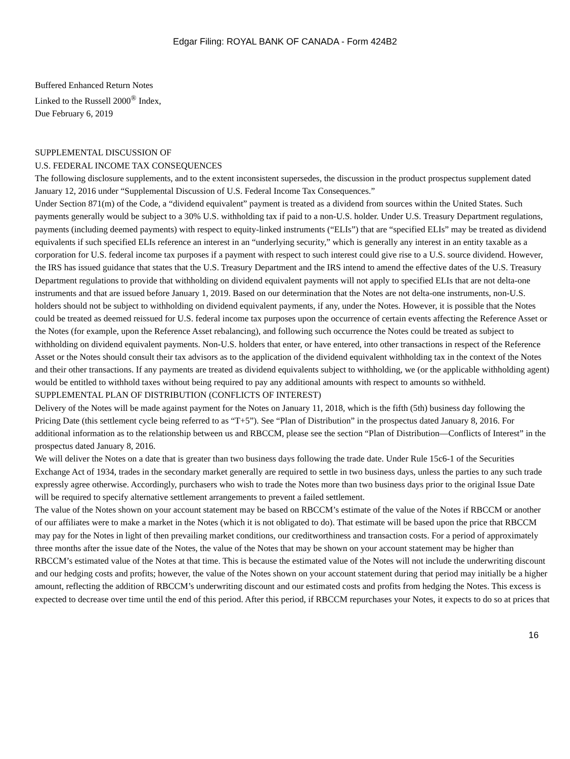Edgar Filing: ROYAL BANK OF CANADA - Form 424B2
Buffered Enhanced Return Notes
Linked to the Russell 2000<sup>®</sup> Index,
Due February 6, 2019
SUPPLEMENTAL DISCUSSION OF
U.S. FEDERAL INCOME TAX CONSEQUENCES
The following disclosure supplements, and to the extent inconsistent supersedes, the discussion in the product prospectus supplement dated January 12, 2016 under “Supplemental Discussion of U.S. Federal Income Tax Consequences.”
Under Section 871(m) of the Code, a “dividend equivalent” payment is treated as a dividend from sources within the United States. Such payments generally would be subject to a 30% U.S. withholding tax if paid to a non-U.S. holder. Under U.S. Treasury Department regulations, payments (including deemed payments) with respect to equity-linked instruments (“ELIs”) that are “specified ELIs” may be treated as dividend equivalents if such specified ELIs reference an interest in an “underlying security,” which is generally any interest in an entity taxable as a corporation for U.S. federal income tax purposes if a payment with respect to such interest could give rise to a U.S. source dividend. However, the IRS has issued guidance that states that the U.S. Treasury Department and the IRS intend to amend the effective dates of the U.S. Treasury Department regulations to provide that withholding on dividend equivalent payments will not apply to specified ELIs that are not delta-one instruments and that are issued before January 1, 2019. Based on our determination that the Notes are not delta-one instruments, non-U.S. holders should not be subject to withholding on dividend equivalent payments, if any, under the Notes. However, it is possible that the Notes could be treated as deemed reissued for U.S. federal income tax purposes upon the occurrence of certain events affecting the Reference Asset or the Notes (for example, upon the Reference Asset rebalancing), and following such occurrence the Notes could be treated as subject to withholding on dividend equivalent payments. Non-U.S. holders that enter, or have entered, into other transactions in respect of the Reference Asset or the Notes should consult their tax advisors as to the application of the dividend equivalent withholding tax in the context of the Notes and their other transactions. If any payments are treated as dividend equivalents subject to withholding, we (or the applicable withholding agent) would be entitled to withhold taxes without being required to pay any additional amounts with respect to amounts so withheld.
SUPPLEMENTAL PLAN OF DISTRIBUTION (CONFLICTS OF INTEREST)
Delivery of the Notes will be made against payment for the Notes on January 11, 2018, which is the fifth (5th) business day following the Pricing Date (this settlement cycle being referred to as “T+5”). See “Plan of Distribution” in the prospectus dated January 8, 2016. For additional information as to the relationship between us and RBCCM, please see the section “Plan of Distribution—Conflicts of Interest” in the prospectus dated January 8, 2016.
We will deliver the Notes on a date that is greater than two business days following the trade date. Under Rule 15c6-1 of the Securities Exchange Act of 1934, trades in the secondary market generally are required to settle in two business days, unless the parties to any such trade expressly agree otherwise. Accordingly, purchasers who wish to trade the Notes more than two business days prior to the original Issue Date will be required to specify alternative settlement arrangements to prevent a failed settlement.
The value of the Notes shown on your account statement may be based on RBCCM’s estimate of the value of the Notes if RBCCM or another of our affiliates were to make a market in the Notes (which it is not obligated to do). That estimate will be based upon the price that RBCCM may pay for the Notes in light of then prevailing market conditions, our creditworthiness and transaction costs. For a period of approximately three months after the issue date of the Notes, the value of the Notes that may be shown on your account statement may be higher than RBCCM’s estimated value of the Notes at that time. This is because the estimated value of the Notes will not include the underwriting discount and our hedging costs and profits; however, the value of the Notes shown on your account statement during that period may initially be a higher amount, reflecting the addition of RBCCM’s underwriting discount and our estimated costs and profits from hedging the Notes. This excess is expected to decrease over time until the end of this period. After this period, if RBCCM repurchases your Notes, it expects to do so at prices that
16